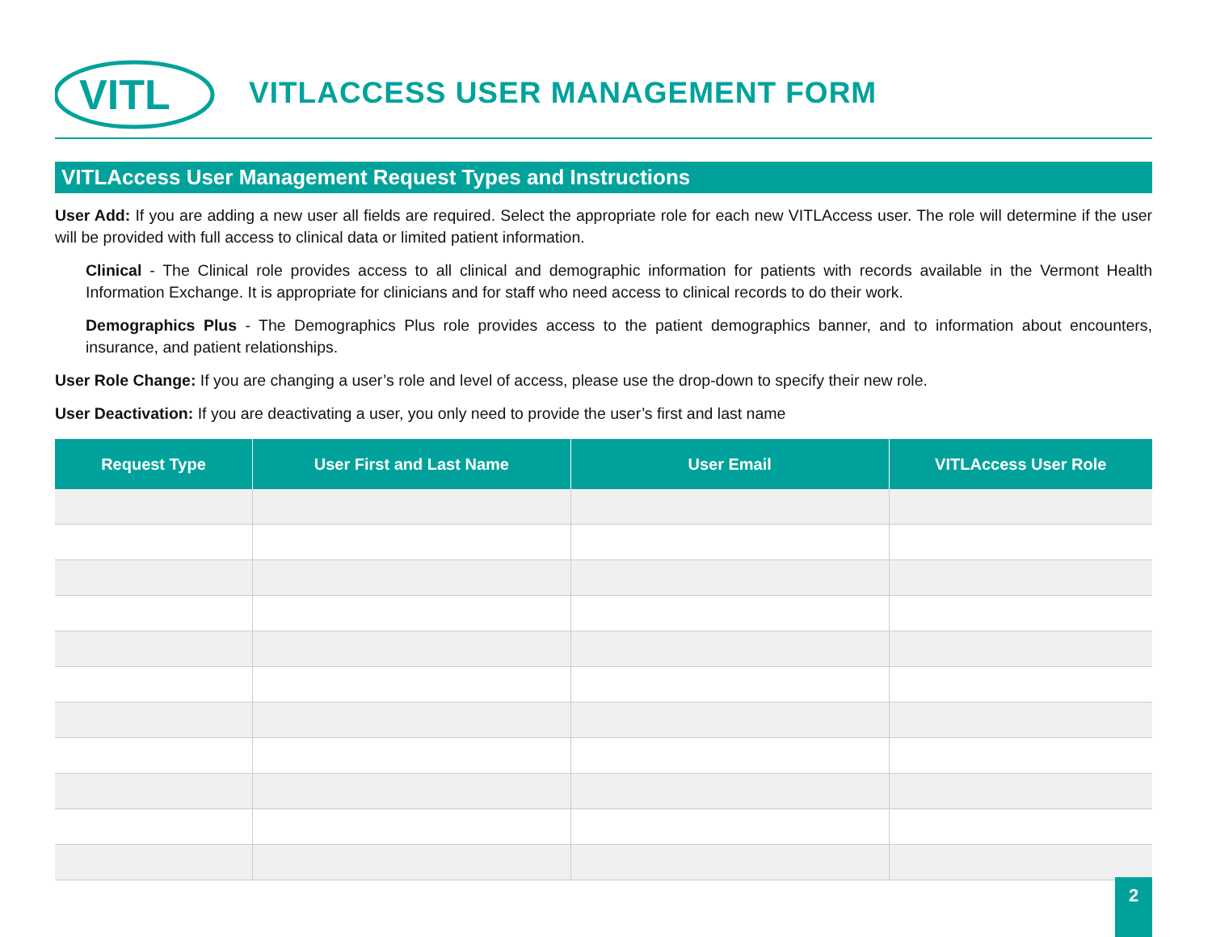VITL
VITLACCESS USER MANAGEMENT FORM
VITLAccess User Management Request Types and Instructions
User Add: If you are adding a new user all fields are required. Select the appropriate role for each new VITLAccess user. The role will determine if the user will be provided with full access to clinical data or limited patient information.
Clinical - The Clinical role provides access to all clinical and demographic information for patients with records available in the Vermont Health Information Exchange. It is appropriate for clinicians and for staff who need access to clinical records to do their work.
Demographics Plus - The Demographics Plus role provides access to the patient demographics banner, and to information about encounters, insurance, and patient relationships.
User Role Change: If you are changing a user’s role and level of access, please use the drop-down to specify their new role.
User Deactivation: If you are deactivating a user, you only need to provide the user’s first and last name
| Request Type | User First and Last Name | User Email | VITLAccess User Role |
| --- | --- | --- | --- |
2